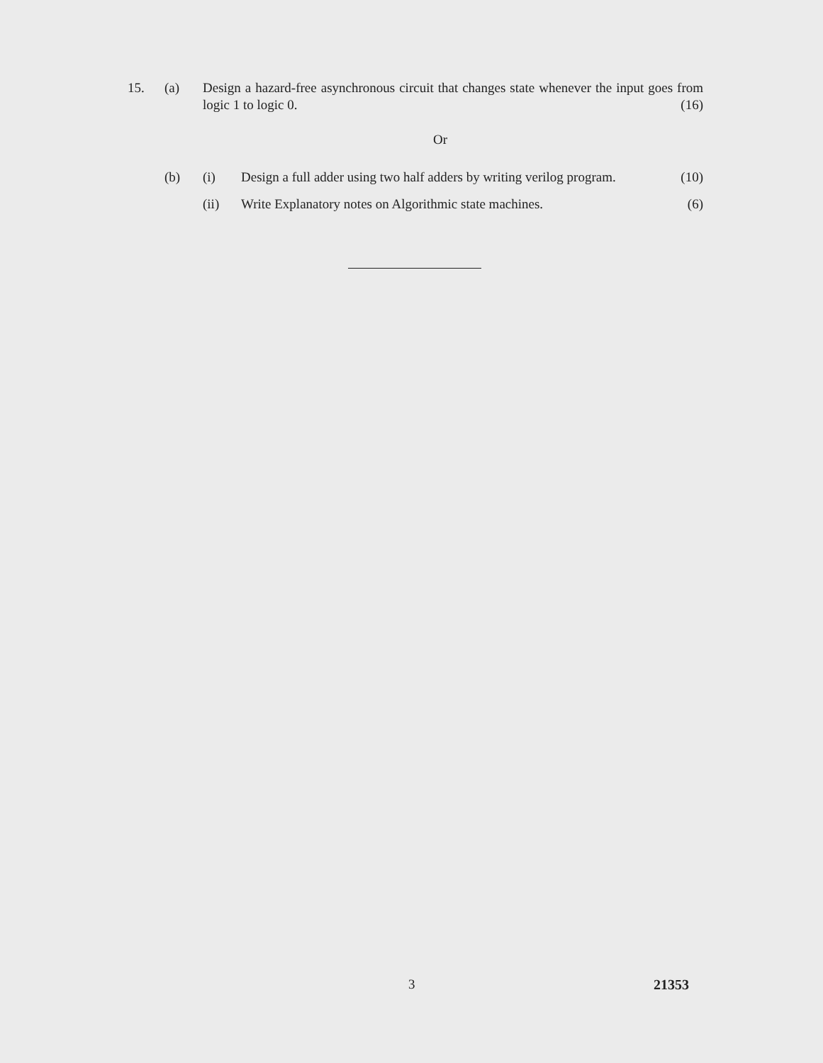15. (a) Design a hazard-free asynchronous circuit that changes state whenever the input goes from logic 1 to logic 0. (16)
Or
(b) (i) Design a full adder using two half adders by writing verilog program. (10)
(ii) Write Explanatory notes on Algorithmic state machines. (6)
3 21353